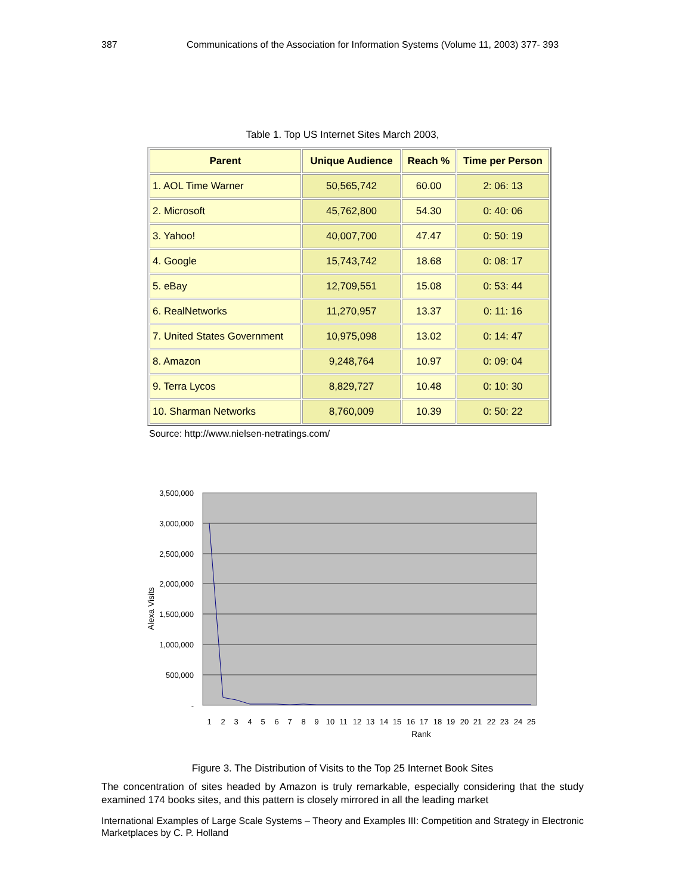387 Communications of the Association for Information Systems (Volume 11, 2003) 377- 393
Table 1. Top US Internet Sites March 2003,
| Parent | Unique Audience | Reach % | Time per Person |
| --- | --- | --- | --- |
| 1. AOL Time Warner | 50,565,742 | 60.00 | 2: 06: 13 |
| 2. Microsoft | 45,762,800 | 54.30 | 0: 40: 06 |
| 3. Yahoo! | 40,007,700 | 47.47 | 0: 50: 19 |
| 4. Google | 15,743,742 | 18.68 | 0: 08: 17 |
| 5. eBay | 12,709,551 | 15.08 | 0: 53: 44 |
| 6. RealNetworks | 11,270,957 | 13.37 | 0: 11: 16 |
| 7. United States Government | 10,975,098 | 13.02 | 0: 14: 47 |
| 8. Amazon | 9,248,764 | 10.97 | 0: 09: 04 |
| 9. Terra Lycos | 8,829,727 | 10.48 | 0: 10: 30 |
| 10. Sharman Networks | 8,760,009 | 10.39 | 0: 50: 22 |
Source: http://www.nielsen-netratings.com/
3,500,000
3,000,000
2,500,000
2,000,000
1,500,000
1,000,000
500,000
-
Alexa Visits
1
2
3
4
5
6
7
8
9
10
11
12
13
14
15
16
17
18
19
20
21
22
23
24
25
Rank
Figure 3. The Distribution of Visits to the Top 25 Internet Book Sites
The concentration of sites headed by Amazon is truly remarkable, especially considering that the study examined 174 books sites, and this pattern is closely mirrored in all the leading market
International Examples of Large Scale Systems – Theory and Examples III: Competition and Strategy in Electronic Marketplaces by C. P. Holland